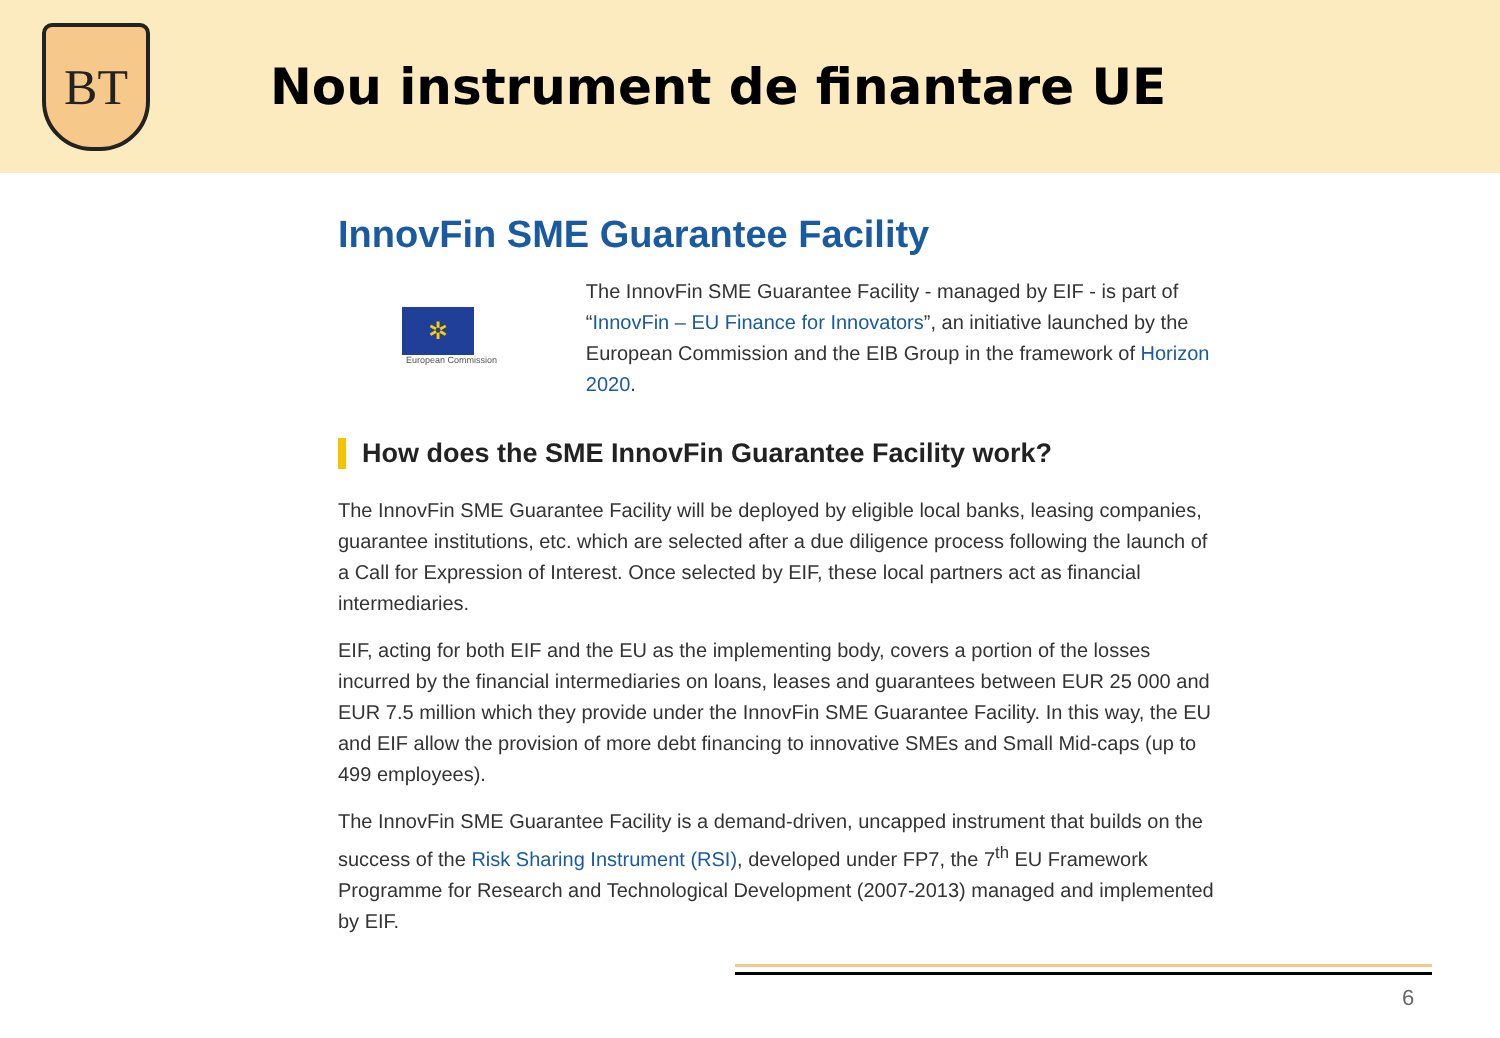BT
Nou instrument de finantare UE
InnovFin SME Guarantee Facility
✲
European Commission
The InnovFin SME Guarantee Facility - managed by EIF - is part of “InnovFin – EU Finance for Innovators”, an initiative launched by the European Commission and the EIB Group in the framework of Horizon 2020.
How does the SME InnovFin Guarantee Facility work?
The InnovFin SME Guarantee Facility will be deployed by eligible local banks, leasing companies, guarantee institutions, etc. which are selected after a due diligence process following the launch of a Call for Expression of Interest. Once selected by EIF, these local partners act as financial intermediaries.
EIF, acting for both EIF and the EU as the implementing body, covers a portion of the losses incurred by the financial intermediaries on loans, leases and guarantees between EUR 25 000 and EUR 7.5 million which they provide under the InnovFin SME Guarantee Facility. In this way, the EU and EIF allow the provision of more debt financing to innovative SMEs and Small Mid-caps (up to 499 employees).
The InnovFin SME Guarantee Facility is a demand-driven, uncapped instrument that builds on the success of the Risk Sharing Instrument (RSI), developed under FP7, the 7<sup>th</sup> EU Framework Programme for Research and Technological Development (2007-2013) managed and implemented by EIF.
6